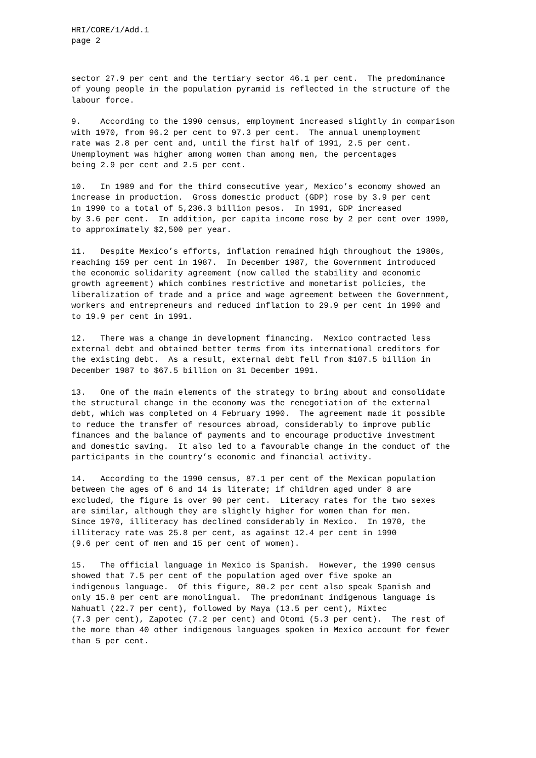HRI/CORE/1/Add.1 page 2
sector 27.9 per cent and the tertiary sector 46.1 per cent. The predominance of young people in the population pyramid is reflected in the structure of the labour force.
9. According to the 1990 census, employment increased slightly in comparison with 1970, from 96.2 per cent to 97.3 per cent. The annual unemployment rate was 2.8 per cent and, until the first half of 1991, 2.5 per cent. Unemployment was higher among women than among men, the percentages being 2.9 per cent and 2.5 per cent.
10. In 1989 and for the third consecutive year, Mexico’s economy showed an increase in production. Gross domestic product (GDP) rose by 3.9 per cent in 1990 to a total of 5,236.3 billion pesos. In 1991, GDP increased by 3.6 per cent. In addition, per capita income rose by 2 per cent over 1990, to approximately $2,500 per year.
11. Despite Mexico’s efforts, inflation remained high throughout the 1980s, reaching 159 per cent in 1987. In December 1987, the Government introduced the economic solidarity agreement (now called the stability and economic growth agreement) which combines restrictive and monetarist policies, the liberalization of trade and a price and wage agreement between the Government, workers and entrepreneurs and reduced inflation to 29.9 per cent in 1990 and to 19.9 per cent in 1991.
12. There was a change in development financing. Mexico contracted less external debt and obtained better terms from its international creditors for the existing debt. As a result, external debt fell from $107.5 billion in December 1987 to $67.5 billion on 31 December 1991.
13. One of the main elements of the strategy to bring about and consolidate the structural change in the economy was the renegotiation of the external debt, which was completed on 4 February 1990. The agreement made it possible to reduce the transfer of resources abroad, considerably to improve public finances and the balance of payments and to encourage productive investment and domestic saving. It also led to a favourable change in the conduct of the participants in the country’s economic and financial activity.
14. According to the 1990 census, 87.1 per cent of the Mexican population between the ages of 6 and 14 is literate; if children aged under 8 are excluded, the figure is over 90 per cent. Literacy rates for the two sexes are similar, although they are slightly higher for women than for men. Since 1970, illiteracy has declined considerably in Mexico. In 1970, the illiteracy rate was 25.8 per cent, as against 12.4 per cent in 1990 (9.6 per cent of men and 15 per cent of women).
15. The official language in Mexico is Spanish. However, the 1990 census showed that 7.5 per cent of the population aged over five spoke an indigenous language. Of this figure, 80.2 per cent also speak Spanish and only 15.8 per cent are monolingual. The predominant indigenous language is Nahuatl (22.7 per cent), followed by Maya (13.5 per cent), Mixtec (7.3 per cent), Zapotec (7.2 per cent) and Otomi (5.3 per cent). The rest of the more than 40 other indigenous languages spoken in Mexico account for fewer than 5 per cent.